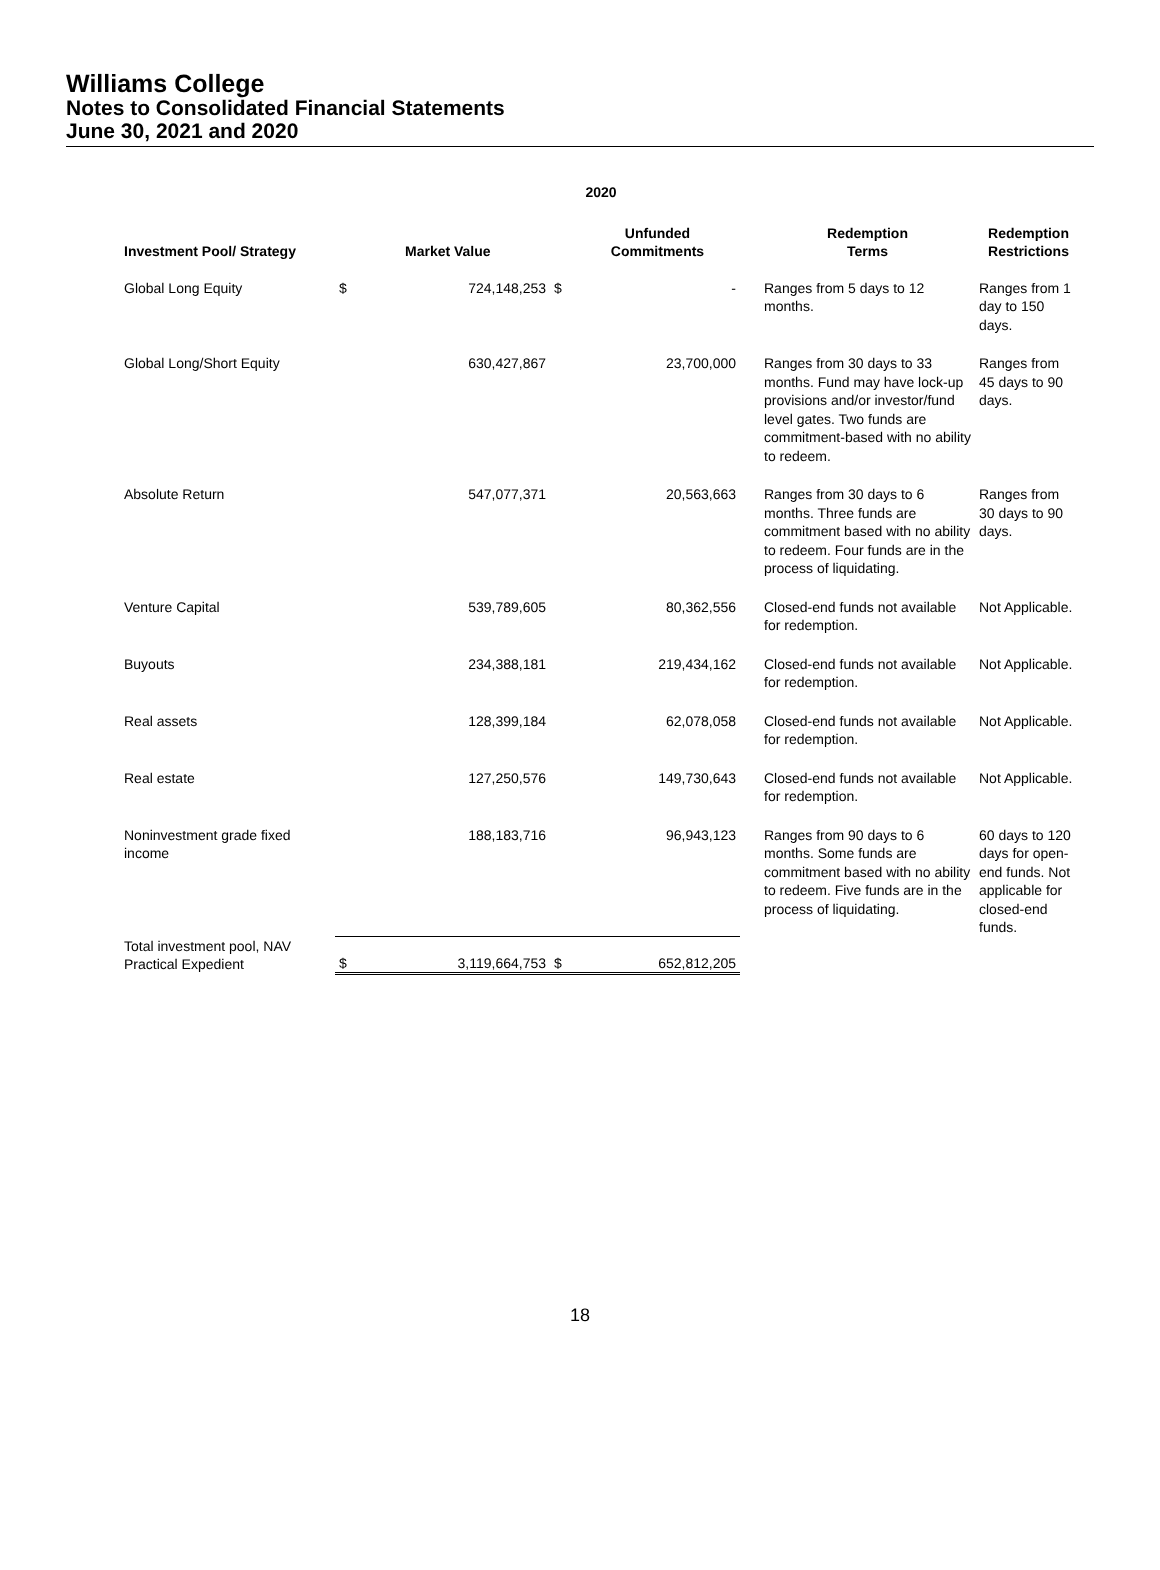Williams College
Notes to Consolidated Financial Statements
June 30, 2021 and 2020
| 2020 | | | | | | | |
| --- | --- | --- | --- | --- | --- | --- | --- |
| Investment Pool/ Strategy | | Market Value | | Unfunded Commitments | | Redemption Terms | Redemption Restrictions |
| Global Long Equity | $ | 724,148,253 | $ | - | | Ranges from 5 days to 12 months. | Ranges from 1 day to 150 days. |
| Global Long/Short Equity | | 630,427,867 | | 23,700,000 | | Ranges from 30 days to 33 months. Fund may have lock-up provisions and/or investor/fund level gates. Two funds are commitment-based with no ability to redeem. | Ranges from 45 days to 90 days. |
| Absolute Return | | 547,077,371 | | 20,563,663 | | Ranges from 30 days to 6 months. Three funds are commitment based with no ability to redeem. Four funds are in the process of liquidating. | Ranges from 30 days to 90 days. |
| Venture Capital | | 539,789,605 | | 80,362,556 | | Closed-end funds not available for redemption. | Not Applicable. |
| Buyouts | | 234,388,181 | | 219,434,162 | | Closed-end funds not available for redemption. | Not Applicable. |
| Real assets | | 128,399,184 | | 62,078,058 | | Closed-end funds not available for redemption. | Not Applicable. |
| Real estate | | 127,250,576 | | 149,730,643 | | Closed-end funds not available for redemption. | Not Applicable. |
| Noninvestment grade fixed income | | 188,183,716 | | 96,943,123 | | Ranges from 90 days to 6 months. Some funds are commitment based with no ability to redeem. Five funds are in the process of liquidating. | 60 days to 120 days for open-end funds. Not applicable for closed-end funds. |
| Total investment pool, NAV Practical Expedient | $ | 3,119,664,753 | $ | 652,812,205 | | | |
18